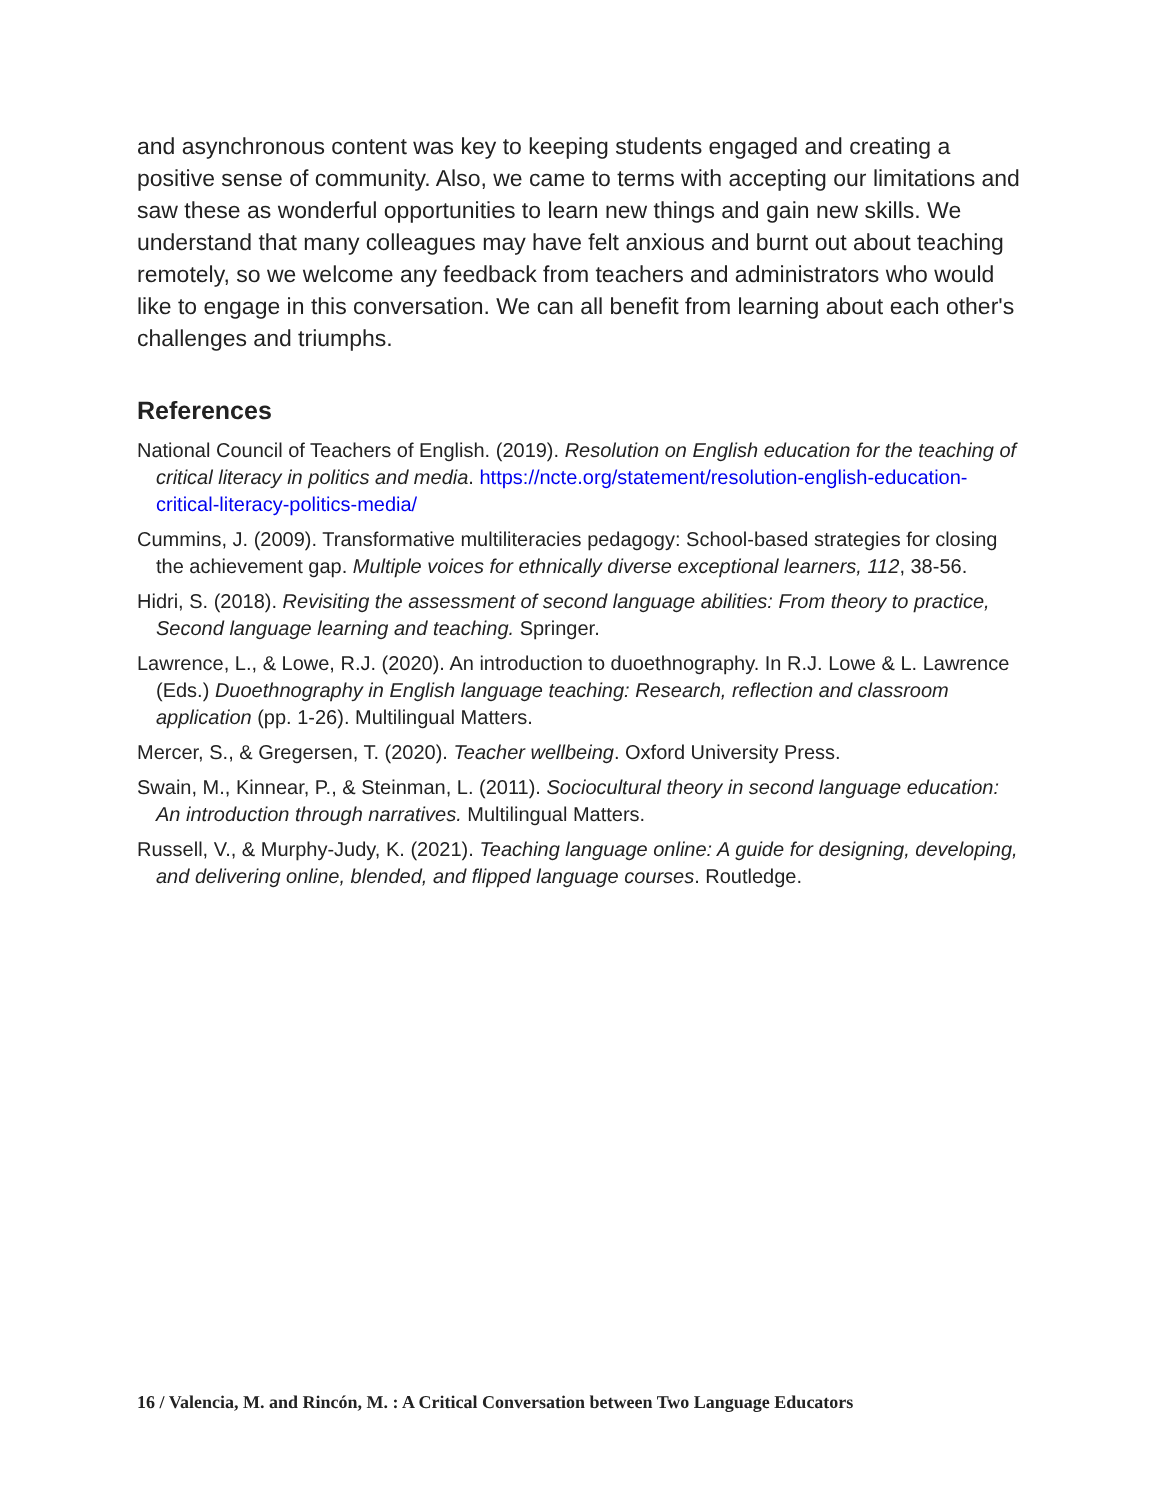and asynchronous content was key to keeping students engaged and creating a positive sense of community. Also, we came to terms with accepting our limitations and saw these as wonderful opportunities to learn new things and gain new skills. We understand that many colleagues may have felt anxious and burnt out about teaching remotely, so we welcome any feedback from teachers and administrators who would like to engage in this conversation. We can all benefit from learning about each other's challenges and triumphs.
References
National Council of Teachers of English. (2019). Resolution on English education for the teaching of critical literacy in politics and media. https://ncte.org/statement/resolution-english-education-critical-literacy-politics-media/
Cummins, J. (2009). Transformative multiliteracies pedagogy: School-based strategies for closing the achievement gap. Multiple voices for ethnically diverse exceptional learners, 112, 38-56.
Hidri, S. (2018). Revisiting the assessment of second language abilities: From theory to practice, Second language learning and teaching. Springer.
Lawrence, L., & Lowe, R.J. (2020). An introduction to duoethnography. In R.J. Lowe & L. Lawrence (Eds.) Duoethnography in English language teaching: Research, reflection and classroom application (pp. 1-26). Multilingual Matters.
Mercer, S., & Gregersen, T. (2020). Teacher wellbeing. Oxford University Press.
Swain, M., Kinnear, P., & Steinman, L. (2011). Sociocultural theory in second language education: An introduction through narratives. Multilingual Matters.
Russell, V., & Murphy-Judy, K. (2021). Teaching language online: A guide for designing, developing, and delivering online, blended, and flipped language courses. Routledge.
16 / Valencia, M. and Rincón, M. : A Critical Conversation between Two Language Educators